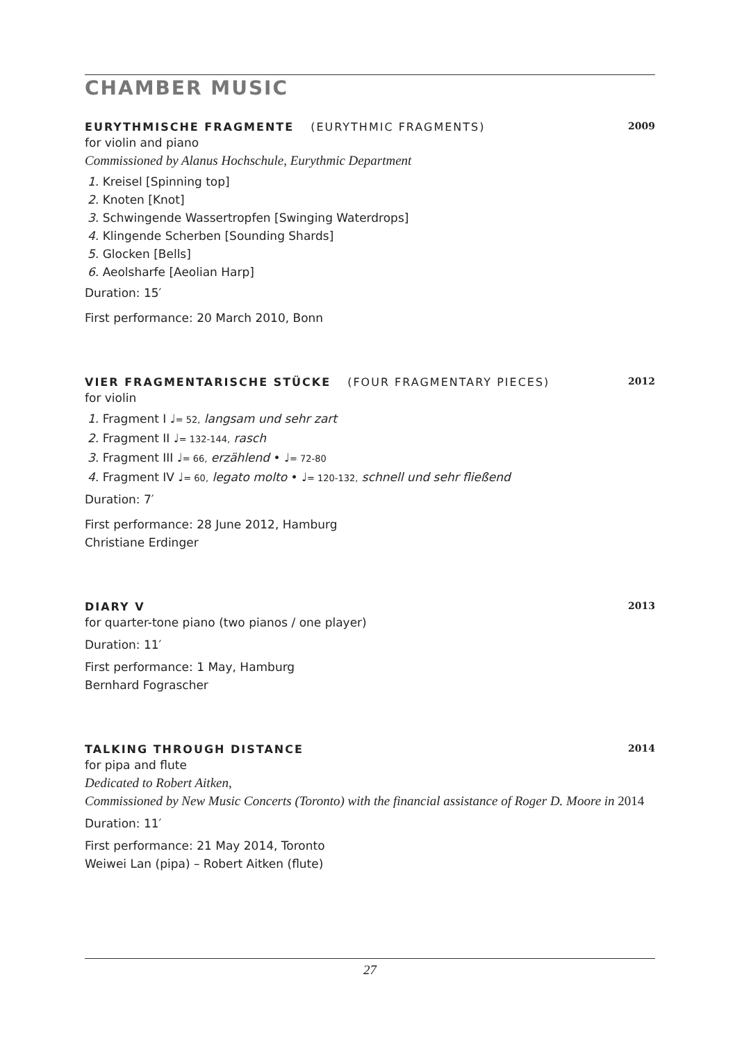CHAMBER MUSIC
EURYTHMISCHE FRAGMENTE (EURYTHMIC FRAGMENTS)
2009
for violin and piano
Commissioned by Alanus Hochschule, Eurythmic Department
1. Kreisel [Spinning top]
2. Knoten [Knot]
3. Schwingende Wassertropfen [Swinging Waterdrops]
4. Klingende Scherben [Sounding Shards]
5. Glocken [Bells]
6. Aeolsharfe [Aeolian Harp]
Duration: 15′
First performance: 20 March 2010, Bonn
VIER FRAGMENTARISCHE STÜCKE (FOUR FRAGMENTARY PIECES)
2012
for violin
1. Fragment I ♩= 52, langsam und sehr zart
2. Fragment II ♩= 132-144, rasch
3. Fragment III ♩= 66, erzählend • ♩= 72-80
4. Fragment IV ♩= 60, legato molto • ♩= 120-132, schnell und sehr fließend
Duration: 7′
First performance: 28 June 2012, Hamburg
Christiane Erdinger
DIARY V 2013
for quarter-tone piano (two pianos / one player)
Duration: 11′
First performance: 1 May, Hamburg
Bernhard Fograscher
TALKING THROUGH DISTANCE 2014
for pipa and flute
Dedicated to Robert Aitken,
Commissioned by New Music Concerts (Toronto) with the financial assistance of Roger D. Moore in 2014
Duration: 11′
First performance: 21 May 2014, Toronto
Weiwei Lan (pipa) – Robert Aitken (flute)
27